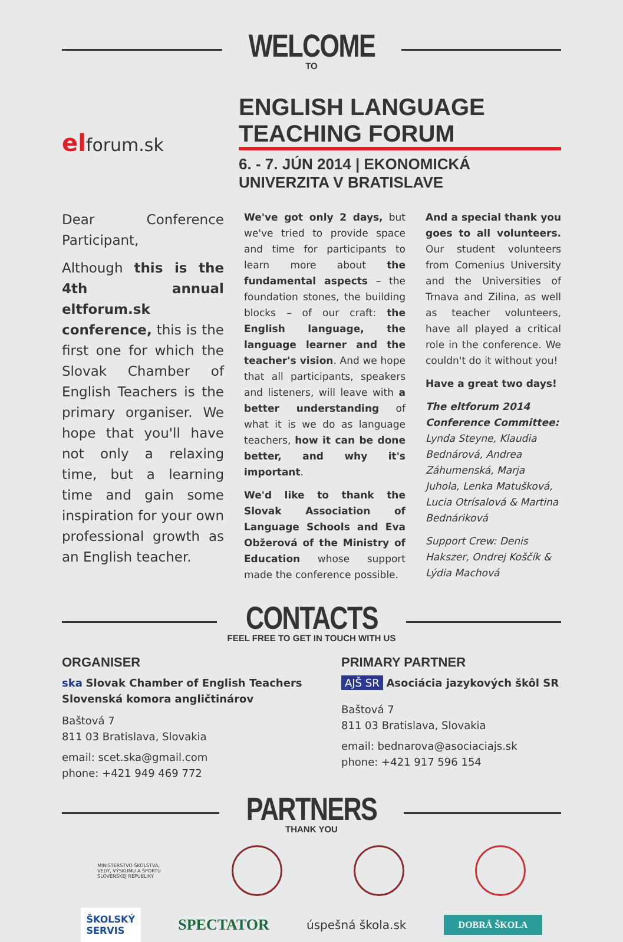WELCOME
TO
elforum.sk
ENGLISH LANGUAGE TEACHING FORUM
6. - 7. JÚN 2014 | EKONOMICKÁ UNIVERZITA V BRATISLAVE
Dear Conference Participant,
Although this is the 4th annual eltforum.sk conference, this is the first one for which the Slovak Chamber of English Teachers is the primary organiser. We hope that you'll have not only a relaxing time, but a learning time and gain some inspiration for your own professional growth as an English teacher.
We've got only 2 days, but we've tried to provide space and time for participants to learn more about the fundamental aspects – the foundation stones, the building blocks – of our craft: the English language, the language learner and the teacher's vision. And we hope that all participants, speakers and listeners, will leave with a better understanding of what it is we do as language teachers, how it can be done better, and why it's important.
We'd like to thank the Slovak Association of Language Schools and Eva Obžerová of the Ministry of Education whose support made the conference possible.
And a special thank you goes to all volunteers. Our student volunteers from Comenius University and the Universities of Trnava and Zilina, as well as teacher volunteers, have all played a critical role in the conference. We couldn't do it without you!
Have a great two days!
The eltforum 2014 Conference Committee: Lynda Steyne, Klaudia Bednárová, Andrea Záhumenská, Marja Juhola, Lenka Matušková, Lucia Otrísalová & Martina Bednáriková
Support Crew: Denis Hakszer, Ondrej Koščík & Lýdia Machová
CONTACTS
FEEL FREE TO GET IN TOUCH WITH US
ORGANISER
ska Slovak Chamber of English Teachers
Slovenská komora angličtinárov
Baštová 7
811 03 Bratislava, Slovakia
email: scet.ska@gmail.com
phone: +421 949 469 772
PRIMARY PARTNER
AJŠ SR Asociácia jazykových škôl SR
Baštová 7
811 03 Bratislava, Slovakia
email: bednarova@asociaciajs.sk
phone: +421 917 596 154
PARTNERS
THANK YOU
MINISTERSTVO ŠKOLSTVA,
VEDY, VÝSKUMU A ŠPORTU
SLOVENSKEJ REPUBLIKY
ŠKOLSKÝ
SERVIS
SPECTATOR
úspešná škola.sk
DOBRÁ ŠKOLA